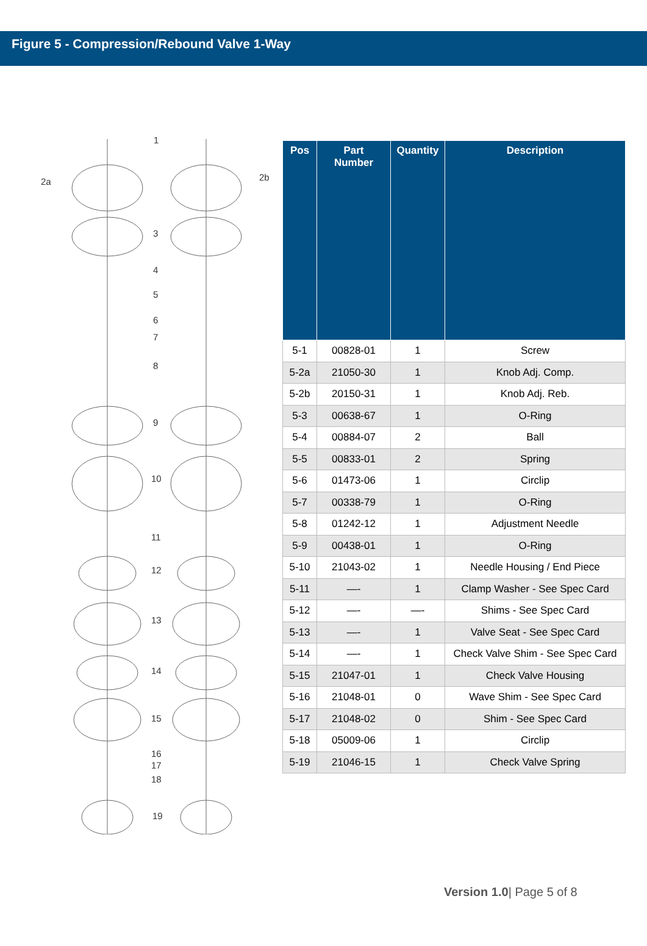Figure 5 - Compression/Rebound Valve 1-Way
1
2a
2b
3
4
5
6
7
8
9
10
11
12
13
14
15
16
17
18
19
| Pos | Part Number | Quantity | Description |
| --- | --- | --- | --- |
| 5-1 | 00828-01 | 1 | Screw |
| 5-2a | 21050-30 | 1 | Knob Adj. Comp. |
| 5-2b | 20150-31 | 1 | Knob Adj. Reb. |
| 5-3 | 00638-67 | 1 | O-Ring |
| 5-4 | 00884-07 | 2 | Ball |
| 5-5 | 00833-01 | 2 | Spring |
| 5-6 | 01473-06 | 1 | Circlip |
| 5-7 | 00338-79 | 1 | O-Ring |
| 5-8 | 01242-12 | 1 | Adjustment Needle |
| 5-9 | 00438-01 | 1 | O-Ring |
| 5-10 | 21043-02 | 1 | Needle Housing / End Piece |
| 5-11 | —- | 1 | Clamp Washer - See Spec Card |
| 5-12 | —- | —- | Shims - See Spec Card |
| 5-13 | —- | 1 | Valve Seat - See Spec Card |
| 5-14 | —- | 1 | Check Valve Shim - See Spec Card |
| 5-15 | 21047-01 | 1 | Check Valve Housing |
| 5-16 | 21048-01 | 0 | Wave Shim - See Spec Card |
| 5-17 | 21048-02 | 0 | Shim - See Spec Card |
| 5-18 | 05009-06 | 1 | Circlip |
| 5-19 | 21046-15 | 1 | Check Valve Spring |
Version 1.0| Page 5 of 8